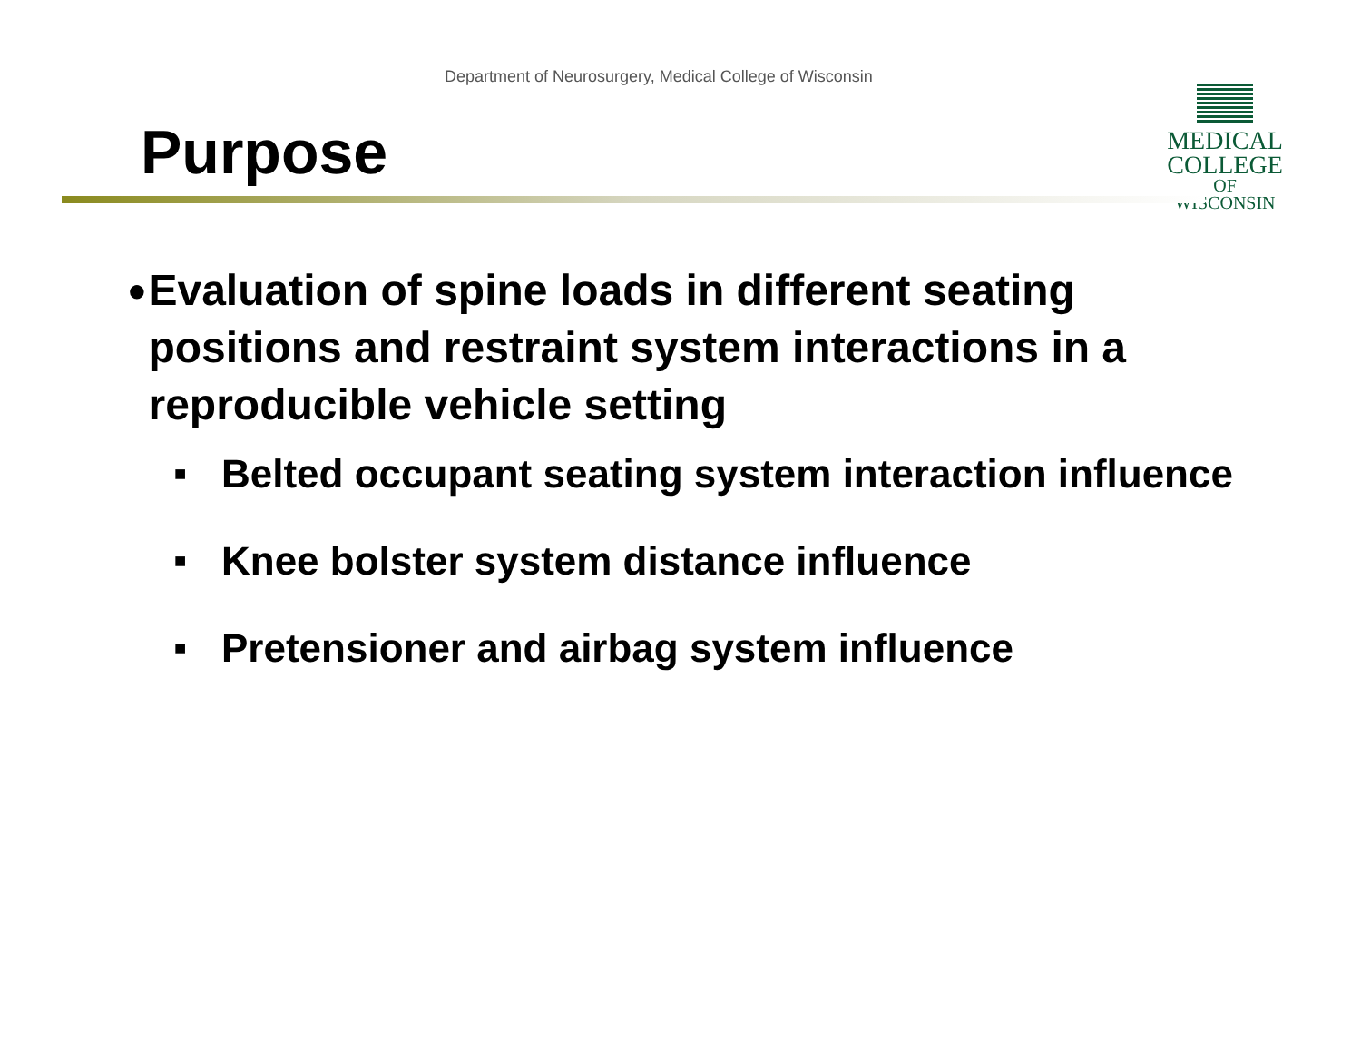Department of Neurosurgery, Medical College of Wisconsin
Purpose
MEDICAL
COLLEGE
OF WISCONSIN
● Evaluation of spine loads in different seating positions and restraint system interactions in a reproducible vehicle setting
■ Belted occupant seating system interaction influence
■ Knee bolster system distance influence
■ Pretensioner and airbag system influence